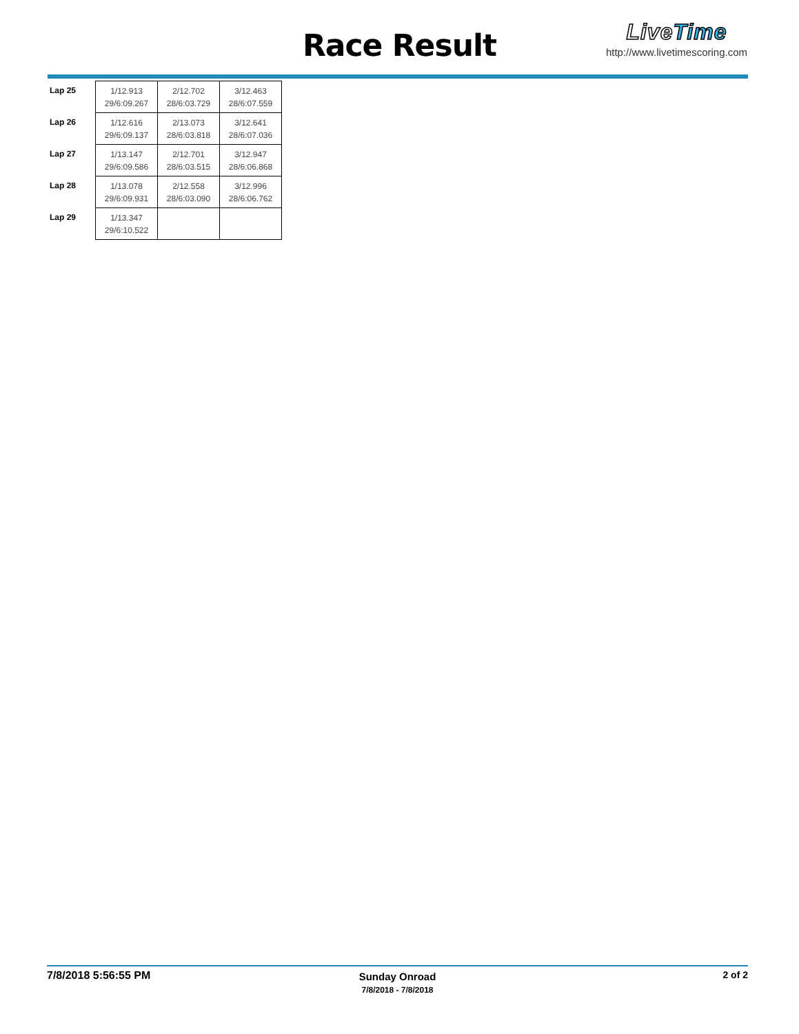Race Result
LiveTime
http://www.livetimescoring.com
| Lap 25 | 1/12.913 29/6:09.267 | 2/12.702 28/6:03.729 | 3/12.463 28/6:07.559 |
| Lap 26 | 1/12.616 29/6:09.137 | 2/13.073 28/6:03.818 | 3/12.641 28/6:07.036 |
| Lap 27 | 1/13.147 29/6:09.586 | 2/12.701 28/6:03.515 | 3/12.947 28/6:06.868 |
| Lap 28 | 1/13.078 29/6:09.931 | 2/12.558 28/6:03.090 | 3/12.996 28/6:06.762 |
| Lap 29 | 1/13.347 29/6:10.522 | | |
7/8/2018 5:56:55 PM
Sunday Onroad
7/8/2018 - 7/8/2018
2 of 2